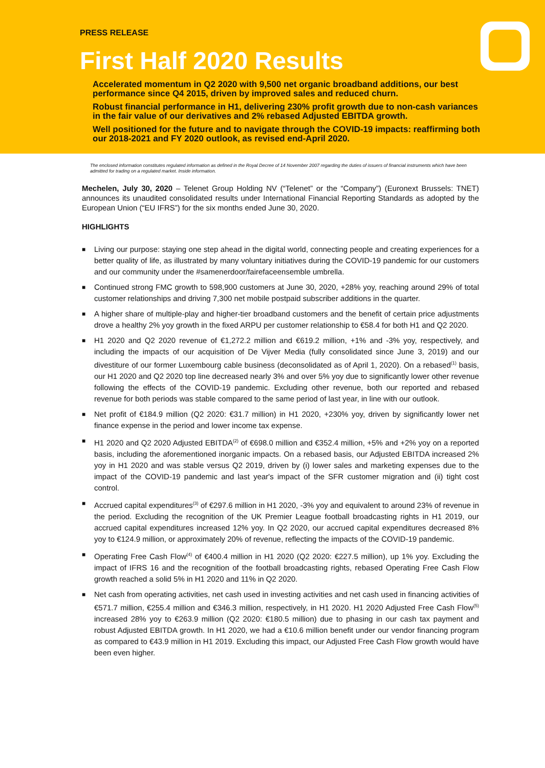PRESS RELEASE
First Half 2020 Results
Accelerated momentum in Q2 2020 with 9,500 net organic broadband additions, our best performance since Q4 2015, driven by improved sales and reduced churn.
Robust financial performance in H1, delivering 230% profit growth due to non-cash variances in the fair value of our derivatives and 2% rebased Adjusted EBITDA growth.
Well positioned for the future and to navigate through the COVID-19 impacts: reaffirming both our 2018-2021 and FY 2020 outlook, as revised end-April 2020.
The enclosed information constitutes regulated information as defined in the Royal Decree of 14 November 2007 regarding the duties of issuers of financial instruments which have been admitted for trading on a regulated market. Inside information.
Mechelen, July 30, 2020 – Telenet Group Holding NV (“Telenet” or the “Company”) (Euronext Brussels: TNET) announces its unaudited consolidated results under International Financial Reporting Standards as adopted by the European Union (“EU IFRS”) for the six months ended June 30, 2020.
HIGHLIGHTS
■ Living our purpose: staying one step ahead in the digital world, connecting people and creating experiences for a better quality of life, as illustrated by many voluntary initiatives during the COVID-19 pandemic for our customers and our community under the #samenerdoor/fairefaceensemble umbrella.
■ Continued strong FMC growth to 598,900 customers at June 30, 2020, +28% yoy, reaching around 29% of total customer relationships and driving 7,300 net mobile postpaid subscriber additions in the quarter.
■ A higher share of multiple-play and higher-tier broadband customers and the benefit of certain price adjustments drove a healthy 2% yoy growth in the fixed ARPU per customer relationship to €58.4 for both H1 and Q2 2020.
■ H1 2020 and Q2 2020 revenue of €1,272.2 million and €619.2 million, +1% and -3% yoy, respectively, and including the impacts of our acquisition of De Vijver Media (fully consolidated since June 3, 2019) and our divestiture of our former Luxembourg cable business (deconsolidated as of April 1, 2020). On a rebased<sup>(1)</sup> basis, our H1 2020 and Q2 2020 top line decreased nearly 3% and over 5% yoy due to significantly lower other revenue following the effects of the COVID-19 pandemic. Excluding other revenue, both our reported and rebased revenue for both periods was stable compared to the same period of last year, in line with our outlook.
■ Net profit of €184.9 million (Q2 2020: €31.7 million) in H1 2020, +230% yoy, driven by significantly lower net finance expense in the period and lower income tax expense.
■ H1 2020 and Q2 2020 Adjusted EBITDA<sup>(2)</sup> of €698.0 million and €352.4 million, +5% and +2% yoy on a reported basis, including the aforementioned inorganic impacts. On a rebased basis, our Adjusted EBITDA increased 2% yoy in H1 2020 and was stable versus Q2 2019, driven by (i) lower sales and marketing expenses due to the impact of the COVID-19 pandemic and last year's impact of the SFR customer migration and (ii) tight cost control.
■ Accrued capital expenditures<sup>(3)</sup> of €297.6 million in H1 2020, -3% yoy and equivalent to around 23% of revenue in the period. Excluding the recognition of the UK Premier League football broadcasting rights in H1 2019, our accrued capital expenditures increased 12% yoy. In Q2 2020, our accrued capital expenditures decreased 8% yoy to €124.9 million, or approximately 20% of revenue, reflecting the impacts of the COVID-19 pandemic.
■ Operating Free Cash Flow<sup>(4)</sup> of €400.4 million in H1 2020 (Q2 2020: €227.5 million), up 1% yoy. Excluding the impact of IFRS 16 and the recognition of the football broadcasting rights, rebased Operating Free Cash Flow growth reached a solid 5% in H1 2020 and 11% in Q2 2020.
■ Net cash from operating activities, net cash used in investing activities and net cash used in financing activities of €571.7 million, €255.4 million and €346.3 million, respectively, in H1 2020. H1 2020 Adjusted Free Cash Flow<sup>(5)</sup> increased 28% yoy to €263.9 million (Q2 2020: €180.5 million) due to phasing in our cash tax payment and robust Adjusted EBITDA growth. In H1 2020, we had a €10.6 million benefit under our vendor financing program as compared to €43.9 million in H1 2019. Excluding this impact, our Adjusted Free Cash Flow growth would have been even higher.